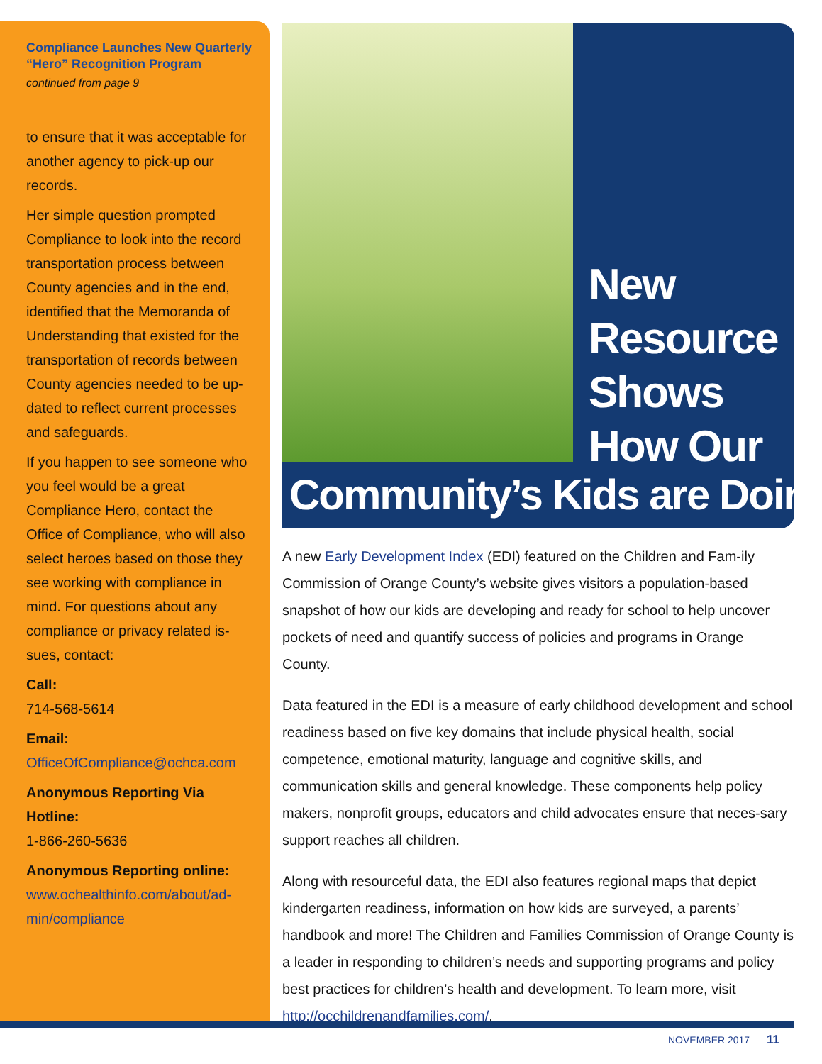Compliance Launches New Quarterly “Hero” Recognition Program
continued from page 9
to ensure that it was acceptable for another agency to pick-up our records.
Her simple question prompted Compliance to look into the record transportation process between County agencies and in the end, identified that the Memoranda of Understanding that existed for the transportation of records between County agencies needed to be up-dated to reflect current processes and safeguards.
If you happen to see someone who you feel would be a great Compliance Hero, contact the Office of Compliance, who will also select heroes based on those they see working with compliance in mind. For questions about any compliance or privacy related is-sues, contact:
Call:
714-568-5614
Email:
OfficeOfCompliance@ochca.com
Anonymous Reporting Via Hotline:
1-866-260-5636
Anonymous Reporting online:
www.ochealthinfo.com/about/ad-min/compliance
New
Resource
Shows
How Our
Community’s Kids are Doing
A new Early Development Index (EDI) featured on the Children and Fam-ily Commission of Orange County’s website gives visitors a population-based snapshot of how our kids are developing and ready for school to help uncover pockets of need and quantify success of policies and programs in Orange County.
Data featured in the EDI is a measure of early childhood development and school readiness based on five key domains that include physical health, social competence, emotional maturity, language and cognitive skills, and communication skills and general knowledge. These components help policy makers, nonprofit groups, educators and child advocates ensure that neces-sary support reaches all children.
Along with resourceful data, the EDI also features regional maps that depict kindergarten readiness, information on how kids are surveyed, a parents’ handbook and more! The Children and Families Commission of Orange County is a leader in responding to children’s needs and supporting programs and policy best practices for children’s health and development. To learn more, visit http://occhildrenandfamilies.com/.
NOVEMBER 2017 11